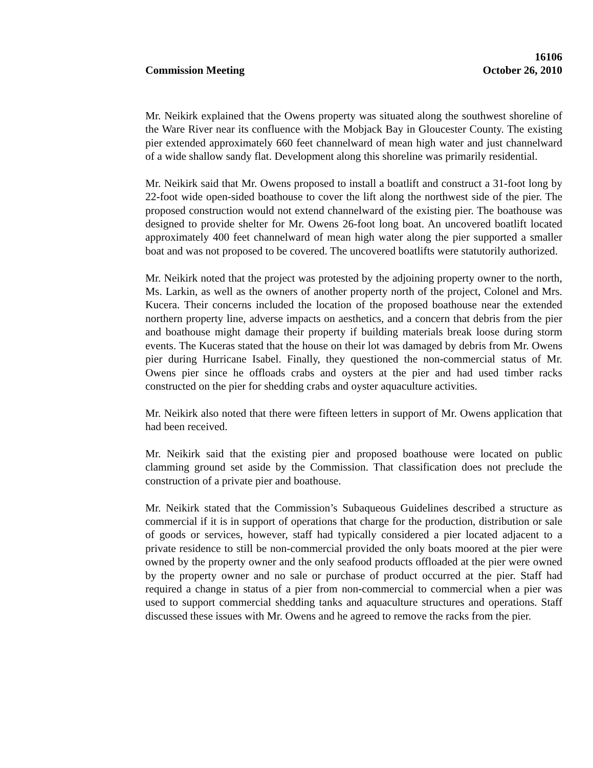16106
Commission Meeting October 26, 2010
Mr. Neikirk explained that the Owens property was situated along the southwest shoreline of the Ware River near its confluence with the Mobjack Bay in Gloucester County. The existing pier extended approximately 660 feet channelward of mean high water and just channelward of a wide shallow sandy flat. Development along this shoreline was primarily residential.
Mr. Neikirk said that Mr. Owens proposed to install a boatlift and construct a 31-foot long by 22-foot wide open-sided boathouse to cover the lift along the northwest side of the pier. The proposed construction would not extend channelward of the existing pier. The boathouse was designed to provide shelter for Mr. Owens 26-foot long boat. An uncovered boatlift located approximately 400 feet channelward of mean high water along the pier supported a smaller boat and was not proposed to be covered. The uncovered boatlifts were statutorily authorized.
Mr. Neikirk noted that the project was protested by the adjoining property owner to the north, Ms. Larkin, as well as the owners of another property north of the project, Colonel and Mrs. Kucera. Their concerns included the location of the proposed boathouse near the extended northern property line, adverse impacts on aesthetics, and a concern that debris from the pier and boathouse might damage their property if building materials break loose during storm events. The Kuceras stated that the house on their lot was damaged by debris from Mr. Owens pier during Hurricane Isabel. Finally, they questioned the non-commercial status of Mr. Owens pier since he offloads crabs and oysters at the pier and had used timber racks constructed on the pier for shedding crabs and oyster aquaculture activities.
Mr. Neikirk also noted that there were fifteen letters in support of Mr. Owens application that had been received.
Mr. Neikirk said that the existing pier and proposed boathouse were located on public clamming ground set aside by the Commission. That classification does not preclude the construction of a private pier and boathouse.
Mr. Neikirk stated that the Commission’s Subaqueous Guidelines described a structure as commercial if it is in support of operations that charge for the production, distribution or sale of goods or services, however, staff had typically considered a pier located adjacent to a private residence to still be non-commercial provided the only boats moored at the pier were owned by the property owner and the only seafood products offloaded at the pier were owned by the property owner and no sale or purchase of product occurred at the pier. Staff had required a change in status of a pier from non-commercial to commercial when a pier was used to support commercial shedding tanks and aquaculture structures and operations. Staff discussed these issues with Mr. Owens and he agreed to remove the racks from the pier.